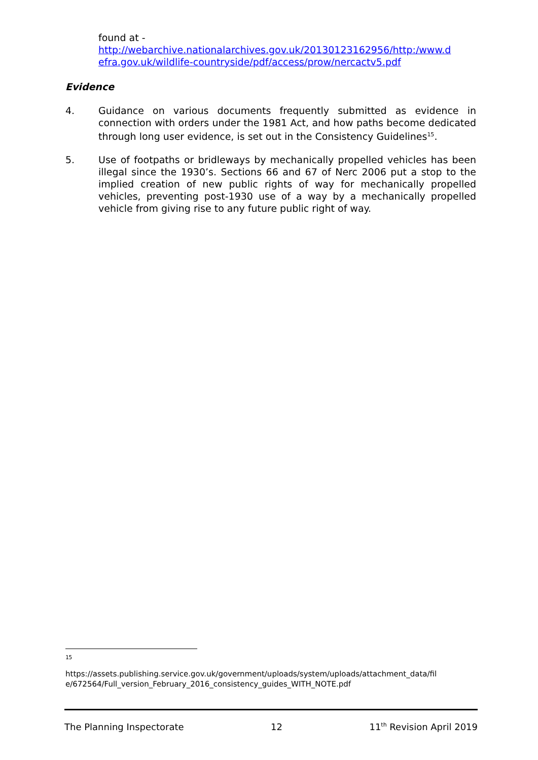found at -
http://webarchive.nationalarchives.gov.uk/20130123162956/http:/www.d efra.gov.uk/wildlife-countryside/pdf/access/prow/nercactv5.pdf
Evidence
4. Guidance on various documents frequently submitted as evidence in connection with orders under the 1981 Act, and how paths become dedicated through long user evidence, is set out in the Consistency Guidelines<sup>15</sup>.
5. Use of footpaths or bridleways by mechanically propelled vehicles has been illegal since the 1930’s. Sections 66 and 67 of Nerc 2006 put a stop to the implied creation of new public rights of way for mechanically propelled vehicles, preventing post-1930 use of a way by a mechanically propelled vehicle from giving rise to any future public right of way.
15
https://assets.publishing.service.gov.uk/government/uploads/system/uploads/attachment_data/fil e/672564/Full_version_February_2016_consistency_guides_WITH_NOTE.pdf
The Planning Inspectorate 12 11<sup>th</sup> Revision April 2019